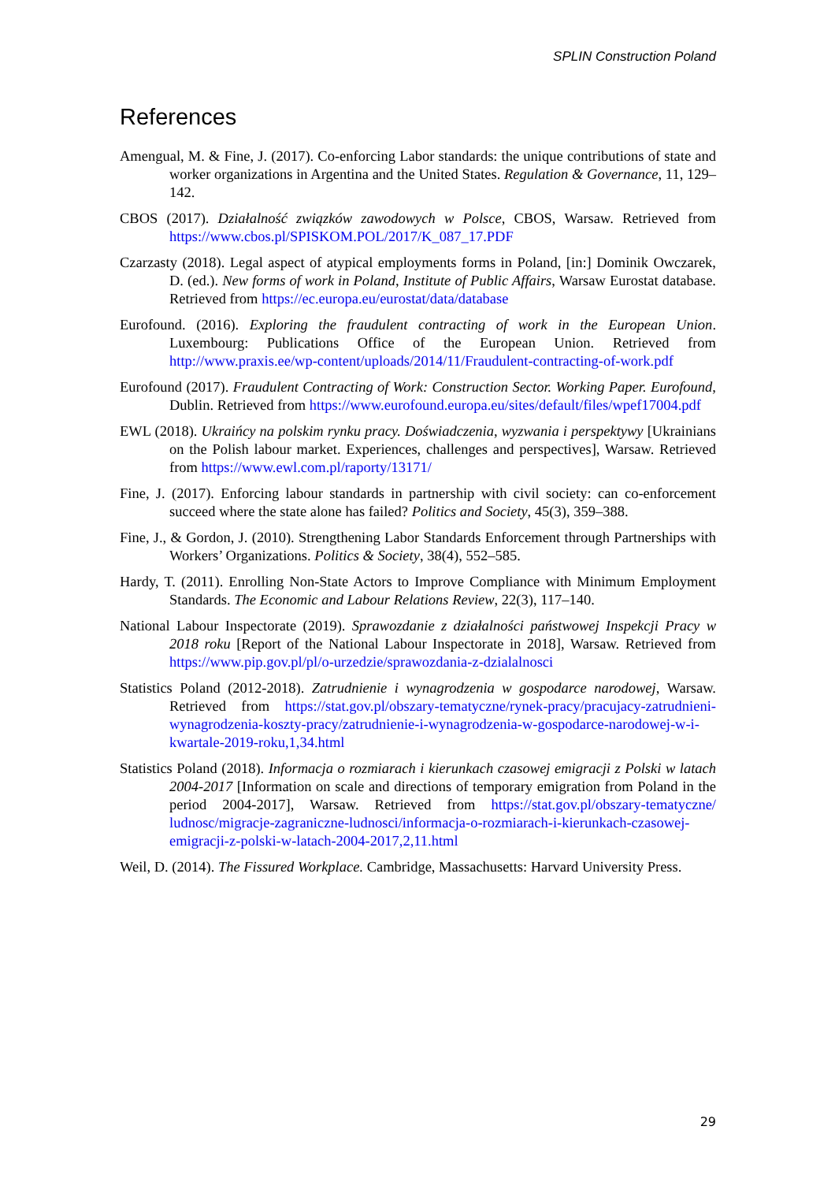SPLIN Construction Poland
References
Amengual, M. & Fine, J. (2017). Co-enforcing Labor standards: the unique contributions of state and worker organizations in Argentina and the United States. Regulation & Governance, 11, 129–142.
CBOS (2017). Działalność związków zawodowych w Polsce, CBOS, Warsaw. Retrieved from https://www.cbos.pl/SPISKOM.POL/2017/K_087_17.PDF
Czarzasty (2018). Legal aspect of atypical employments forms in Poland, [in:] Dominik Owczarek, D. (ed.). New forms of work in Poland, Institute of Public Affairs, Warsaw Eurostat database. Retrieved from https://ec.europa.eu/eurostat/data/database
Eurofound. (2016). Exploring the fraudulent contracting of work in the European Union. Luxembourg: Publications Office of the European Union. Retrieved from http://www.praxis.ee/wp-content/uploads/2014/11/Fraudulent-contracting-of-work.pdf
Eurofound (2017). Fraudulent Contracting of Work: Construction Sector. Working Paper. Eurofound, Dublin. Retrieved from https://www.eurofound.europa.eu/sites/default/files/wpef17004.pdf
EWL (2018). Ukraińcy na polskim rynku pracy. Doświadczenia, wyzwania i perspektywy [Ukrainians on the Polish labour market. Experiences, challenges and perspectives], Warsaw. Retrieved from https://www.ewl.com.pl/raporty/13171/
Fine, J. (2017). Enforcing labour standards in partnership with civil society: can co-enforcement succeed where the state alone has failed? Politics and Society, 45(3), 359–388.
Fine, J., & Gordon, J. (2010). Strengthening Labor Standards Enforcement through Partnerships with Workers’ Organizations. Politics & Society, 38(4), 552–585.
Hardy, T. (2011). Enrolling Non-State Actors to Improve Compliance with Minimum Employment Standards. The Economic and Labour Relations Review, 22(3), 117–140.
National Labour Inspectorate (2019). Sprawozdanie z działalności państwowej Inspekcji Pracy w 2018 roku [Report of the National Labour Inspectorate in 2018], Warsaw. Retrieved from https://www.pip.gov.pl/pl/o-urzedzie/sprawozdania-z-dzialalnosci
Statistics Poland (2012-2018). Zatrudnienie i wynagrodzenia w gospodarce narodowej, Warsaw. Retrieved from https://stat.gov.pl/obszary-tematyczne/rynek-pracy/pracujacy-zatrudnieni-wynagrodzenia-koszty-pracy/zatrudnienie-i-wynagrodzenia-w-gospodarce-narodowej-w-i-kwartale-2019-roku,1,34.html
Statistics Poland (2018). Informacja o rozmiarach i kierunkach czasowej emigracji z Polski w latach 2004-2017 [Information on scale and directions of temporary emigration from Poland in the period 2004-2017], Warsaw. Retrieved from https://stat.gov.pl/obszary-tematyczne/ ludnosc/migracje-zagraniczne-ludnosci/informacja-o-rozmiarach-i-kierunkach-czasowej-emigracji-z-polski-w-latach-2004-2017,2,11.html
Weil, D. (2014). The Fissured Workplace. Cambridge, Massachusetts: Harvard University Press.
29